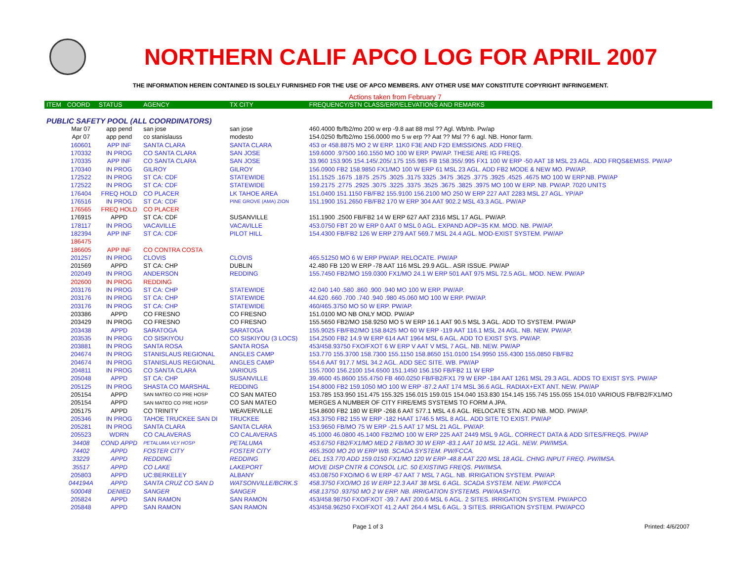NORTHERN CALIF APCO LOG FOR APRIL 2007
THE INFORMATION HEREIN CONTAINED IS SOLELY FURNISHED FOR THE USE OF APCO MEMBERS. ANY OTHER USE MAY CONSTITUTE COPYRIGHT INFRINGEMENT.
Actions taken from February 7
| ITEM | COORD | STATUS | AGENCY | TX CITY | FREQUENCY/STN CLASS/ERP/ELEVATIONS AND REMARKS |
| --- | --- | --- | --- | --- | --- |
| PUBLIC SAFETY POOL (ALL COORDINATORS) | | | | | |
| | Mar 07 | app pend | san jose | san jose | 460.4000 fb/fb2/mo 200 w erp -9.8 aat 88 msl ?? Agl. Wb/nb. Pw/ap |
| | Apr 07 | app pend | co stanislauss | modesto | 154.0250 fb/fb2/mo 156.0000 mo 5 w erp ?? Aat ?? Msl ?? 6 agl. NB. Honor farm. |
| | 160601 | APP INF | SANTA CLARA | SANTA CLARA | 453 or 458.8875 MO 2 W ERP. 11K0 F3E AND F2D EMISSIONS. ADD FREQ. |
| | 170332 | IN PROG | CO SANTA CLARA | SAN JOSE | 159.6000 .97500 160.1550 MO 100 W ERP. PW/AP. THESE ARE IG FREQS. |
| | 170335 | APP INF | CO SANTA CLARA | SAN JOSE | 33.960 153.905 154.145/.205/.175 155.985 FB 158.355/.995 FX1 100 W ERP -50 AAT 18 MSL 23 AGL. ADD FRQS&EMISS. PW/AP |
| | 170340 | IN PROG | GILROY | GILROY | 156.0900 FB2 158.9850 FX1/MO 100 W ERP 61 MSL 23 AGL. ADD FB2 MODE & NEW MO. PW/AP. |
| | 172522 | IN PROG | ST CA: CDF | STATEWIDE | 151.1525 .1675 .1875 .2575 .3025 .3175 3325 .3475 .3625 .3775 .3925 .4525 .4675 MO 100 W ERP.NB. PW/AP |
| | 172522 | IN PROG | ST CA: CDF | STATEWIDE | 159.2175 .2775 .2925 .3075 .3225 .3375 .3525 .3675 .3825 .3975 MO 100 W ERP. NB. PW/AP. 7020 UNITS |
| | 176404 | FREQ HOLD | CO PLACER | LK TAHOE AREA | 151.0400 151.1150 FB/FB2 155.9100 156.2100 MO 250 W ERP 227 AAT 2283 MSL 27 AGL. YP/AP |
| | 176516 | IN PROG | ST CA: CDF | PINE GROVE (AMA) ZION | 151.1900 151.2650 FB/FB2 170 W ERP 304 AAT 902.2 MSL 43.3 AGL. PW/AP |
| | 176565 | FREQ HOLD | CO PLACER | | |
| | 176915 | APPD | ST CA: CDF | SUSANVILLE | 151.1900 .2500 FB/FB2 14 W ERP 627 AAT 2316 MSL 17 AGL. PW/AP. |
| | 178117 | IN PROG | VACAVILLE | VACAVILLE | 453.0750 FBT 20 W ERP 0 AAT 0 MSL 0 AGL. EXPAND AOP=35 KM. MOD. NB. PW/AP. |
| | 182394 | APP INF | ST CA: CDF | PILOT HILL | 154.4300 FB/FB2 126 W ERP 279 AAT 569.7 MSL 24.4 AGL. MOD-EXIST SYSTEM. PW/AP |
| | 186475 | | | | |
| | 186605 | APP INF | CO CONTRA COSTA | | |
| | 201257 | IN PROG | CLOVIS | CLOVIS | 465.51250 MO 6 W ERP PW/AP. RELOCATE. PW/AP |
| | 201569 | APPD | ST CA: CHP | DUBLIN | 42.480 FB 120 W ERP -78 AAT 116 MSL 29.9 AGL.. ASR ISSUE. PW/AP |
| | 202049 | IN PROG | ANDERSON | REDDING | 155.7450 FB2/MO 159.0300 FX1/MO 24.1 W ERP 501 AAT 975 MSL 72.5 AGL. MOD. NEW. PW/AP |
| | 202600 | IN PROG | REDDING | | |
| | 203176 | IN PROG | ST CA: CHP | STATEWIDE | 42.040 140 .580 .860 .900 .940 MO 100 W ERP. PW/AP. |
| | 203176 | IN PROG | ST CA: CHP | STATEWIDE | 44.620 .660 .700 .740 .940 .980 45.060 MO 100 W ERP. PW/AP. |
| | 203176 | IN PROG | ST CA: CHP | STATEWIDE | 460/465.3750 MO 50 W ERP. PW/AP. |
| | 203386 | APPD | CO FRESNO | CO FRESNO | 151.0100 MO NB ONLY MOD. PW/AP |
| | 203429 | IN PROG | CO FRESNO | CO FRESNO | 155.5650 FB2/MO 158.9250 MO 5 W ERP 16.1 AAT 90.5 MSL 3 AGL. ADD TO SYSTEM. PW/AP |
| | 203438 | APPD | SARATOGA | SARATOGA | 155.9025 FB/FB2/MO 158.8425 MO 60 W ERP -119 AAT 116.1 MSL 24 AGL. NB. NEW. PW/AP. |
| | 203535 | IN PROG | CO SISKIYOU | CO SISKIYOU (3 LOCS) | 154.2500 FB2 14.9 W ERP 614 AAT 1964 MSL 6 AGL. ADD TO EXIST SYS. PW/AP. |
| | 203881 | IN PROG | SANTA ROSA | SANTA ROSA | 453/458.93750 FXO/FXOT 6 W ERP V AAT V MSL 7 AGL. NB. NEW. PW/AP |
| | 204674 | IN PROG | STANISLAUS REGIONAL | ANGLES CAMP | 153.770 155.3700 158.7300 155.1150 158.8650 151.0100 154.9950 155.4300 155.0850 FB/FB2 |
| | 204674 | IN PROG | STANISLAUS REGIONAL | ANGLES CAMP | 554.6 AAT 917.7 MSL 34.2 AGL. ADD SEC SITE. WB. PW/AP |
| | 204811 | IN PROG | CO SANTA CLARA | VARIOUS | 155.7000 156.2100 154.6500 151.1450 156.150 FB/FB2 11 W ERP |
| | 205048 | APPD | ST CA: CHP | SUSANVILLE | 39.4600 45.8600 155.4750 FB 460.0250 FB/FB2/FX1 79 W ERP -184 AAT 1261 MSL 29.3 AGL. ADDS TO EXIST SYS. PW/AP |
| | 205125 | IN PROG | SHASTA CO MARSHAL | REDDING | 154.8000 FB2 159.1050 MO 100 W ERP -87.2 AAT 174 MSL 36.6 AGL. RADIAX+EXT ANT. NEW. PW/AP |
| | 205154 | APPD | SAN MATEO CO PRE HOSP | CO SAN MATEO | 153.785 153.950 151.475 155.325 156.015 159.015 154.040 153.830 154.145 155.745 155.055 154.010 VARIOUS FB/FB2/FX1/MO |
| | 205154 | APPD | SAN MATEO CO PRE HOSP | CO SAN MATEO | MERGES A NUMBER OF CITY FIRE/EMS SYSTEMS TO FORM A JPA. |
| | 205175 | APPD | CO TRINITY | WEAVERVILLE | 154.8600 FB2 180 W ERP -268.6 AAT 577.1 MSL 4.6 AGL. RELOCATE STN. ADD NB. MOD. PW/AP. |
| | 205346 | IN PROG | TAHOE TRUCKEE SAN DI | TRUCKEE | 453.3750 FB2 155 W ERP -182 HAAT 1746.5 MSL 8 AGL. ADD SITE TO EXIST. PW/AP |
| | 205281 | IN PROG | SANTA CLARA | SANTA CLARA | 153.9650 FB/MO 75 W ERP -21.5 AAT 17 MSL 21 AGL. PW/AP. |
| | 205523 | WDRN | CO CALAVERAS | CO CALAVERAS | 45.1000 46.0800 45.1400 FB2/MO 100 W ERP 225 AAT 2449 MSL 9 AGL. CORRECT DATA & ADD SITES/FREQS. PW/AP |
| | 34408 | COND APPD | PETALUMA VLY HOSP | PETALUMA | 453.6750 FB2/FX1/MO MED 2 FB/MO 30 W ERP -83.1 AAT 10 MSL 12 AGL. NEW. PW/IMSA. |
| | 74402 | APPD | FOSTER CITY | FOSTER CITY | 465.3500 MO 20 W ERP WB. SCADA SYSTEM. PW/FCCA. |
| | 33229 | APPD | REDDING | REDDING | DEL 153.770 ADD 159.0150 FX1/MO 120 W ERP -48.8 AAT 220 MSL 18 AGL. CHNG INPUT FREQ. PW/IMSA. |
| | 35517 | APPD | CO LAKE | LAKEPORT | MOVE DISP CNTR & CONSOL LIC. 50 EXISTING FREQS. PW/IMSA. |
| | 205803 | APPD | UC:BERKELEY | ALBANY | 453.08750 FXO/MO 6 W ERP -67 AAT 7 MSL 7 AGL. NB. IRRIGATION SYSTEM. PW/AP. |
| | 044194A | APPD | SANTA CRUZ CO SAN D | WATSONVILLE/BCRK.S | 458.3750 FXO/MO 16 W ERP 12.3 AAT 38 MSL 6 AGL. SCADA SYSTEM. NEW. PW/FCCA |
| | 500048 | DENIED | SANGER | SANGER | 458.13750 .93750 MO 2 W ERP. NB. IRRIGATION SYSTEMS. PW/AASHTO. |
| | 205824 | APPD | SAN RAMON | SAN RAMON | 453/458.98750 FXO/FXOT -39.7 AAT 200.6 MSL 6 AGL. 2 SITES. IRRIGATION SYSTEM. PW/APCO |
| | 205848 | APPD | SAN RAMON | SAN RAMON | 453/458.96250 FXO/FXOT 41.2 AAT 264.4 MSL 6 AGL. 3 SITES. IRRIGATION SYSTEM. PW/APCO |
Page 1 of 3 Printed: 4/6/2007